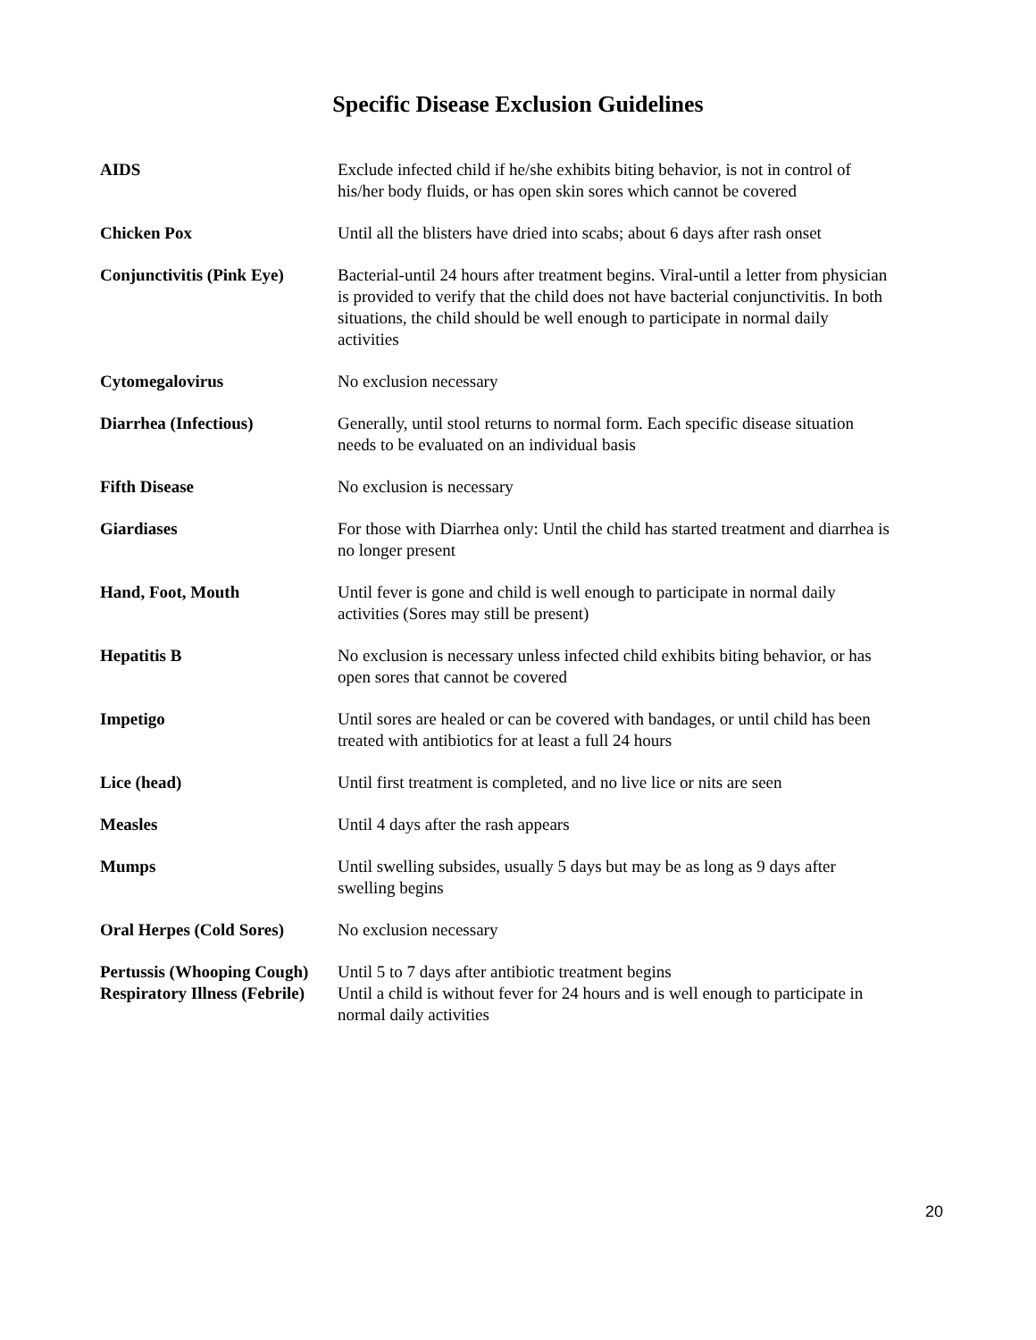Specific Disease Exclusion Guidelines
| AIDS | Exclude infected child if he/she exhibits biting behavior, is not in control of his/her body fluids, or has open skin sores which cannot be covered |
| Chicken Pox | Until all the blisters have dried into scabs; about 6 days after rash onset |
| Conjunctivitis (Pink Eye) | Bacterial-until 24 hours after treatment begins. Viral-until a letter from physician is provided to verify that the child does not have bacterial conjunctivitis. In both situations, the child should be well enough to participate in normal daily activities |
| Cytomegalovirus | No exclusion necessary |
| Diarrhea (Infectious) | Generally, until stool returns to normal form. Each specific disease situation needs to be evaluated on an individual basis |
| Fifth Disease | No exclusion is necessary |
| Giardiases | For those with Diarrhea only: Until the child has started treatment and diarrhea is no longer present |
| Hand, Foot, Mouth | Until fever is gone and child is well enough to participate in normal daily activities (Sores may still be present) |
| Hepatitis B | No exclusion is necessary unless infected child exhibits biting behavior, or has open sores that cannot be covered |
| Impetigo | Until sores are healed or can be covered with bandages, or until child has been treated with antibiotics for at least a full 24 hours |
| Lice (head) | Until first treatment is completed, and no live lice or nits are seen |
| Measles | Until 4 days after the rash appears |
| Mumps | Until swelling subsides, usually 5 days but may be as long as 9 days after swelling begins |
| Oral Herpes (Cold Sores) | No exclusion necessary |
| Pertussis (Whooping Cough) | Until 5 to 7 days after antibiotic treatment begins |
| Respiratory Illness (Febrile) | Until a child is without fever for 24 hours and is well enough to participate in normal daily activities |
20